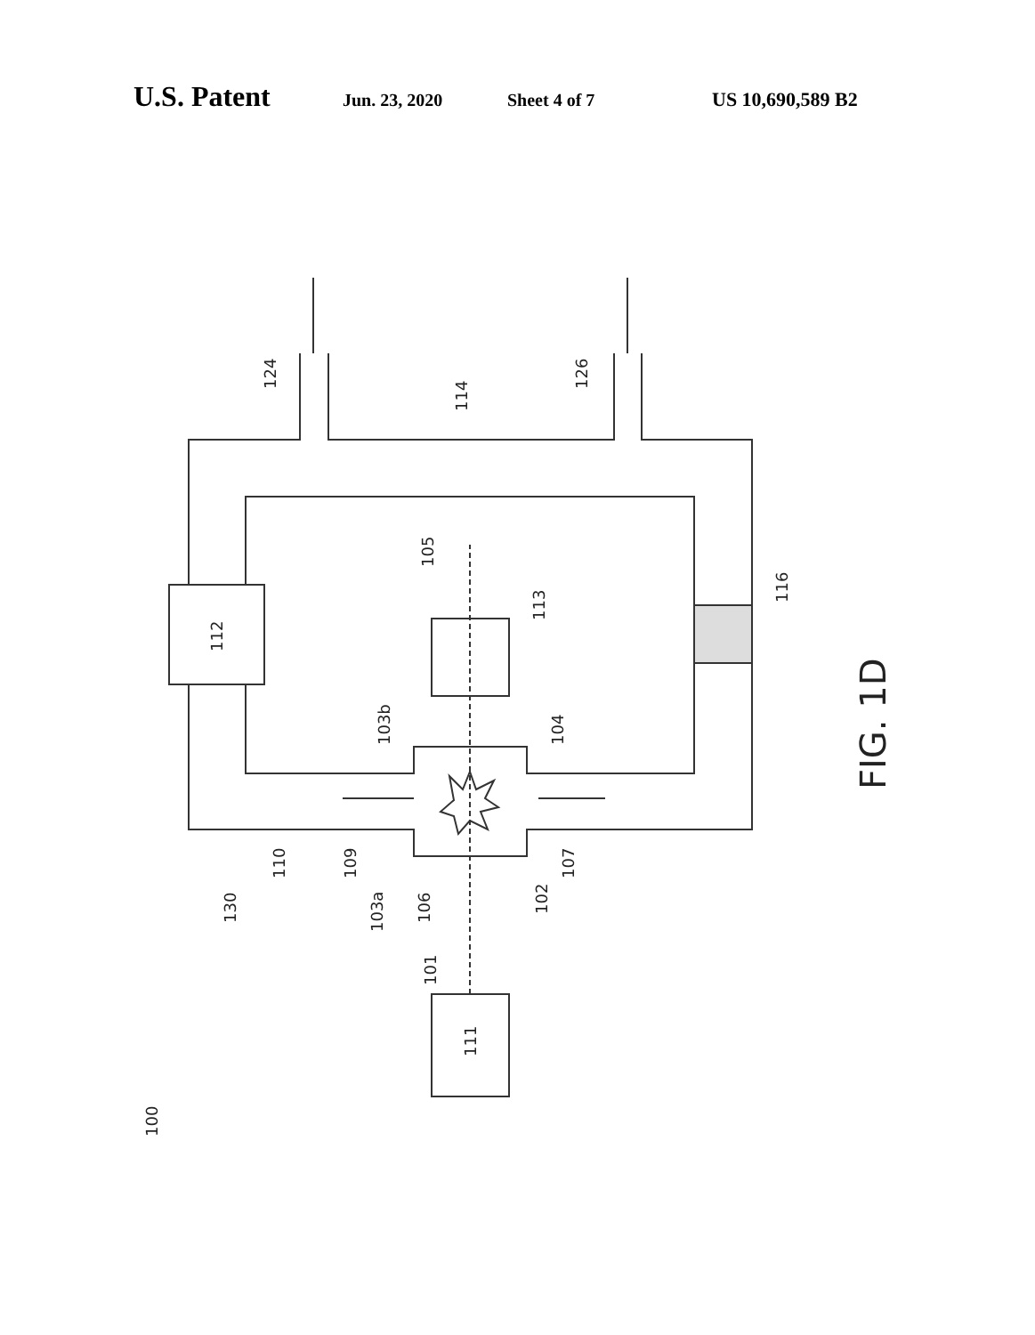U.S. Patent Jun. 23, 2020 Sheet 4 of 7 US 10,690,589 B2
112
111
FIG. 1D
124
114
126
105
113
116
103b
104
130
110
109
103a
106
102
107
101
100